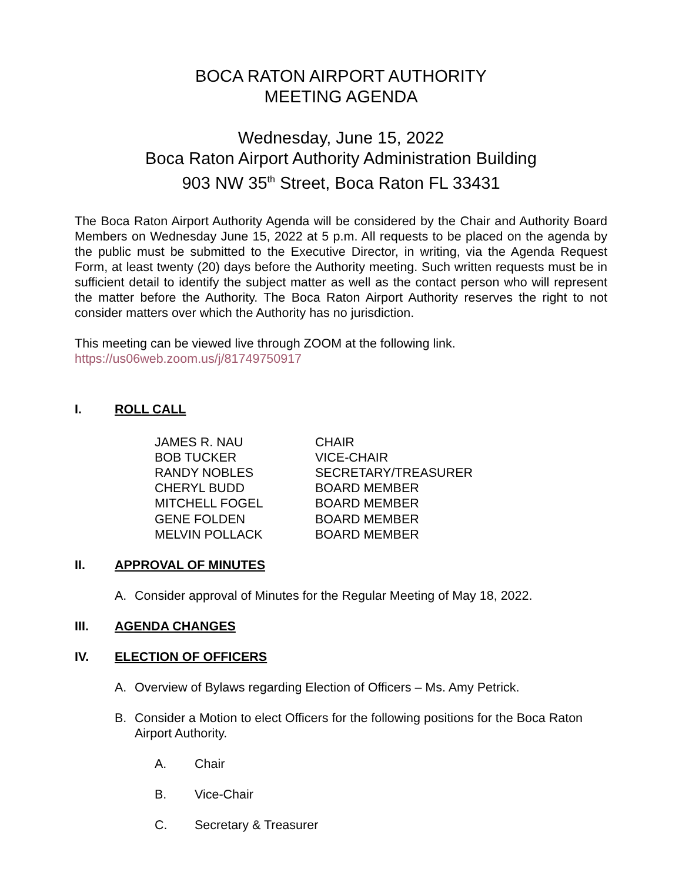BOCA RATON AIRPORT AUTHORITY
MEETING AGENDA
Wednesday, June 15, 2022
Boca Raton Airport Authority Administration Building
903 NW 35<sup>th</sup> Street, Boca Raton FL 33431
The Boca Raton Airport Authority Agenda will be considered by the Chair and Authority Board Members on Wednesday June 15, 2022 at 5 p.m. All requests to be placed on the agenda by the public must be submitted to the Executive Director, in writing, via the Agenda Request Form, at least twenty (20) days before the Authority meeting. Such written requests must be in sufficient detail to identify the subject matter as well as the contact person who will represent the matter before the Authority. The Boca Raton Airport Authority reserves the right to not consider matters over which the Authority has no jurisdiction.
This meeting can be viewed live through ZOOM at the following link.
https://us06web.zoom.us/j/81749750917
I. ROLL CALL
| JAMES R. NAU | CHAIR |
| BOB TUCKER | VICE-CHAIR |
| RANDY NOBLES | SECRETARY/TREASURER |
| CHERYL BUDD | BOARD MEMBER |
| MITCHELL FOGEL | BOARD MEMBER |
| GENE FOLDEN | BOARD MEMBER |
| MELVIN POLLACK | BOARD MEMBER |
II. APPROVAL OF MINUTES
A. Consider approval of Minutes for the Regular Meeting of May 18, 2022.
III. AGENDA CHANGES
IV. ELECTION OF OFFICERS
A. Overview of Bylaws regarding Election of Officers – Ms. Amy Petrick.
B. Consider a Motion to elect Officers for the following positions for the Boca Raton Airport Authority.
A. Chair
B. Vice-Chair
C. Secretary & Treasurer